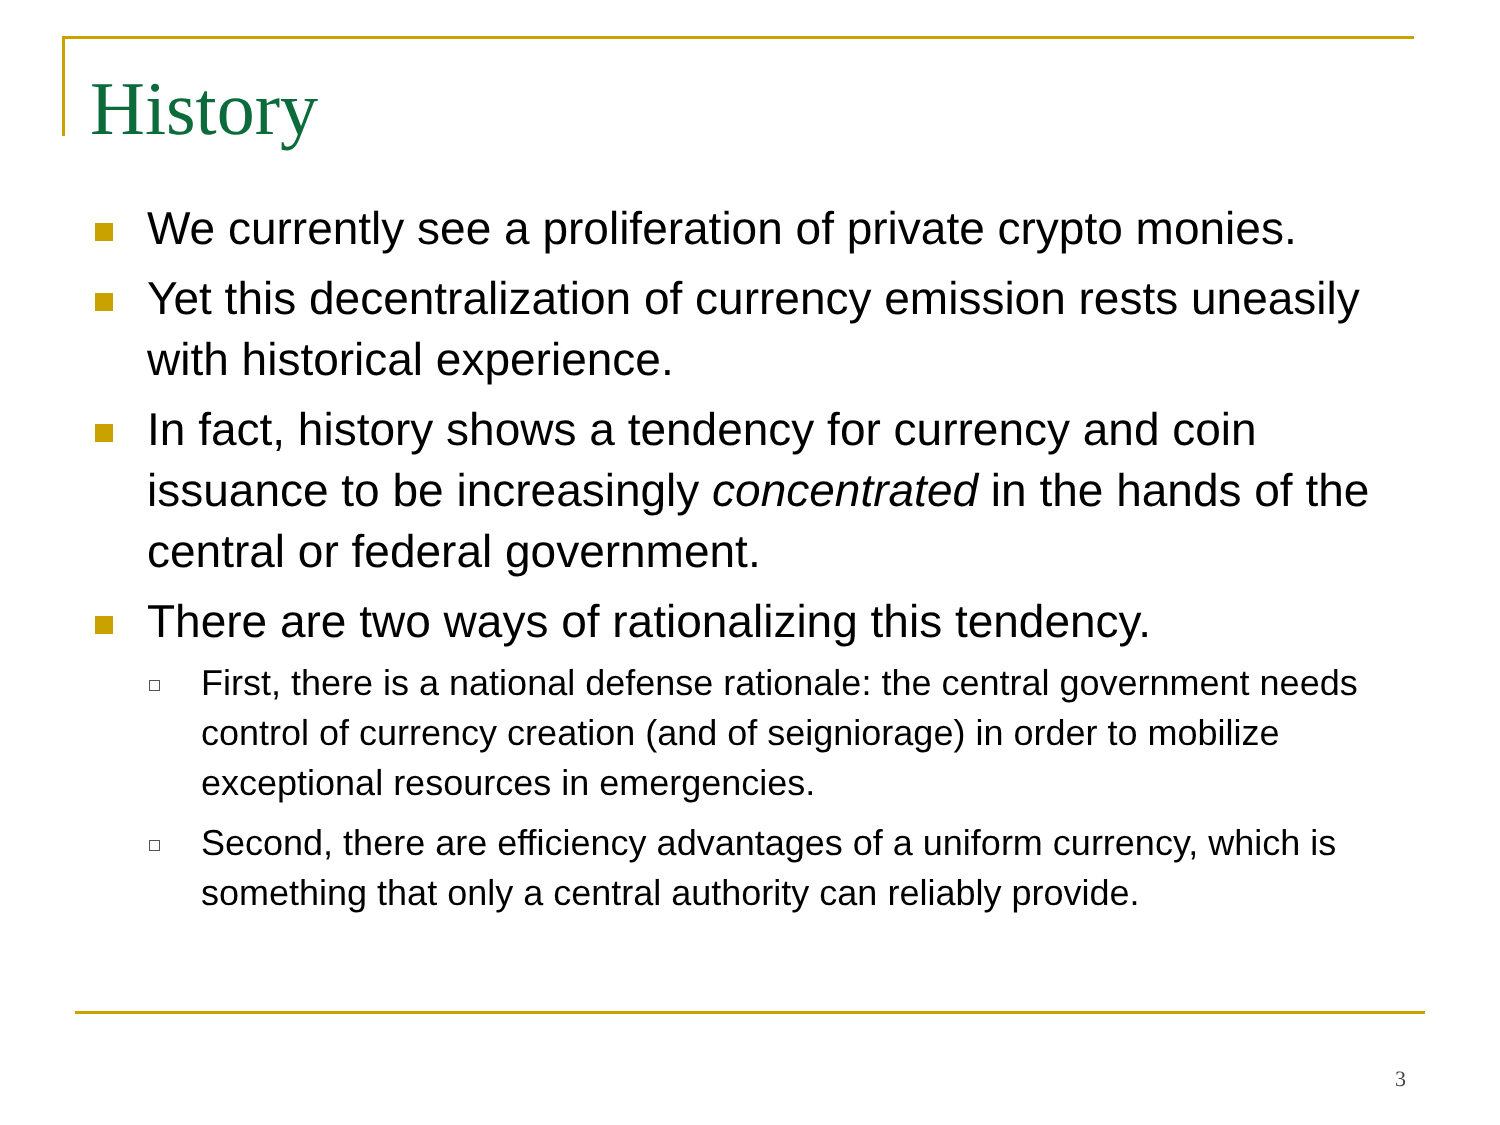History
We currently see a proliferation of private crypto monies.
Yet this decentralization of currency emission rests uneasily with historical experience.
In fact, history shows a tendency for currency and coin issuance to be increasingly concentrated in the hands of the central or federal government.
There are two ways of rationalizing this tendency.
First, there is a national defense rationale: the central government needs control of currency creation (and of seigniorage) in order to mobilize exceptional resources in emergencies.
Second, there are efficiency advantages of a uniform currency, which is something that only a central authority can reliably provide.
3